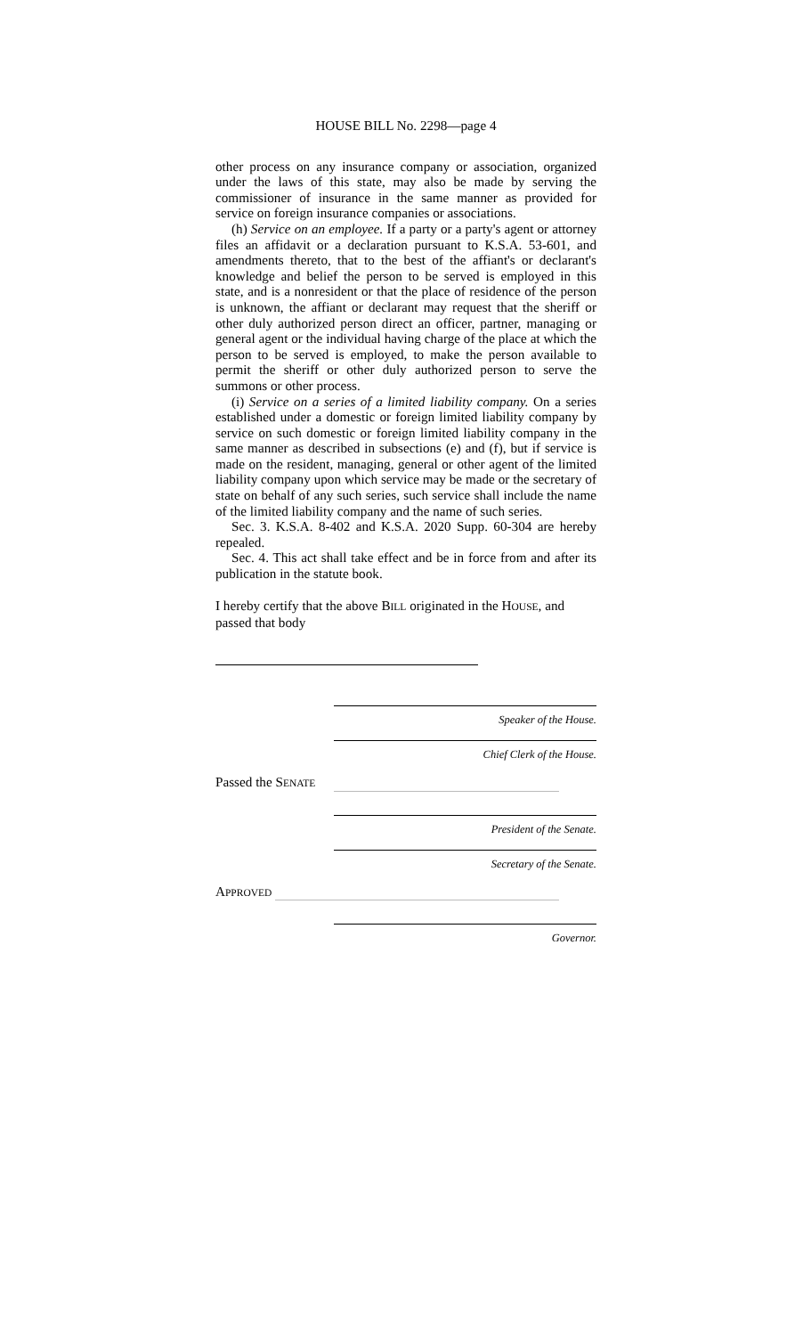HOUSE BILL No. 2298—page 4
other process on any insurance company or association, organized under the laws of this state, may also be made by serving the commissioner of insurance in the same manner as provided for service on foreign insurance companies or associations.
(h) Service on an employee. If a party or a party's agent or attorney files an affidavit or a declaration pursuant to K.S.A. 53-601, and amendments thereto, that to the best of the affiant's or declarant's knowledge and belief the person to be served is employed in this state, and is a nonresident or that the place of residence of the person is unknown, the affiant or declarant may request that the sheriff or other duly authorized person direct an officer, partner, managing or general agent or the individual having charge of the place at which the person to be served is employed, to make the person available to permit the sheriff or other duly authorized person to serve the summons or other process.
(i) Service on a series of a limited liability company. On a series established under a domestic or foreign limited liability company by service on such domestic or foreign limited liability company in the same manner as described in subsections (e) and (f), but if service is made on the resident, managing, general or other agent of the limited liability company upon which service may be made or the secretary of state on behalf of any such series, such service shall include the name of the limited liability company and the name of such series.
Sec. 3. K.S.A. 8-402 and K.S.A. 2020 Supp. 60-304 are hereby repealed.
Sec. 4. This act shall take effect and be in force from and after its publication in the statute book.
I hereby certify that the above BILL originated in the HOUSE, and passed that body
Speaker of the House.
Chief Clerk of the House.
Passed the SENATE
President of the Senate.
Secretary of the Senate.
APPROVED
Governor.